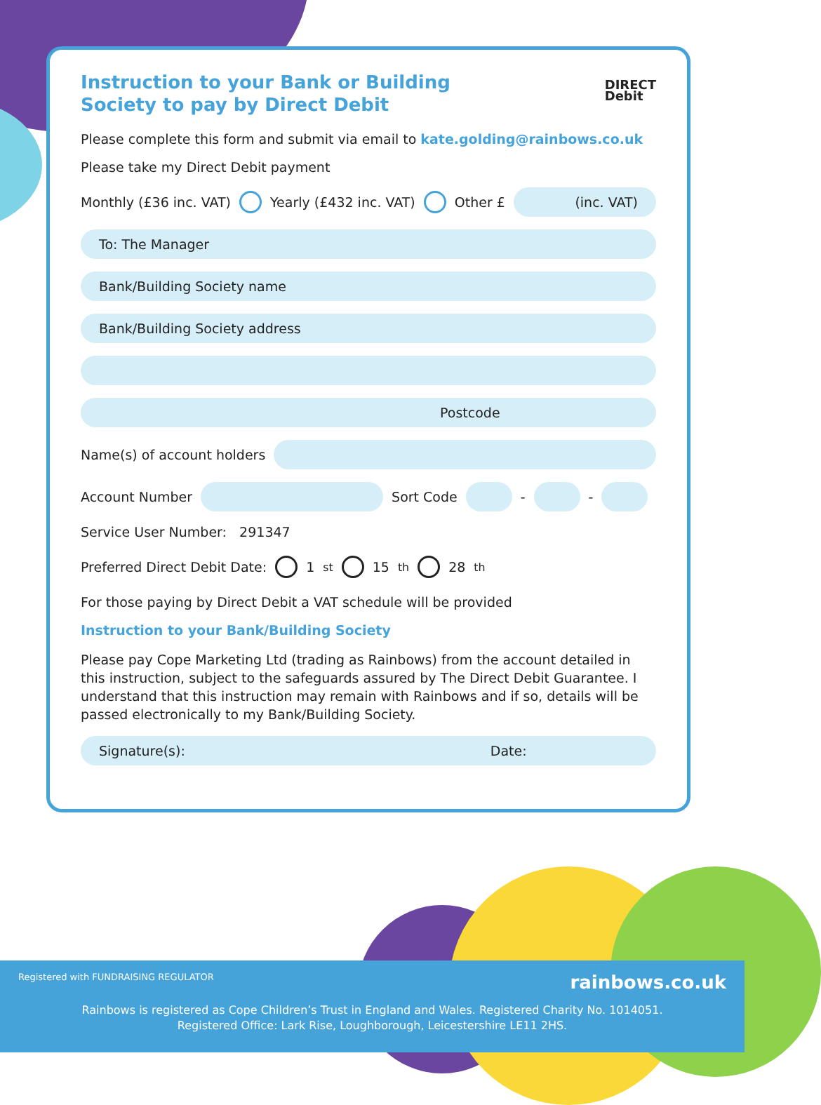Instruction to your Bank or Building
Society to pay by Direct Debit
DIRECT
Debit
Please complete this form and submit via email to kate.golding@rainbows.co.uk
Please take my Direct Debit payment
Monthly (£36 inc. VAT) Yearly (£432 inc. VAT) Other £
(inc. VAT)
To: The Manager
Bank/Building Society name
Bank/Building Society address
Postcode
Name(s) of account holders
Account Number
Sort Code
-
-
Service User Number: 291347
Preferred Direct Debit Date: 1<sup>st</sup> 15<sup>th</sup> 28<sup>th</sup>
For those paying by Direct Debit a VAT schedule will be provided
Instruction to your Bank/Building Society
Please pay Cope Marketing Ltd (trading as Rainbows) from the account detailed in this instruction, subject to the safeguards assured by The Direct Debit Guarantee. I understand that this instruction may remain with Rainbows and if so, details will be passed electronically to my Bank/Building Society.
Signature(s): Date:
Registered with FUNDRAISING REGULATOR rainbows.co.uk
Rainbows is registered as Cope Children’s Trust in England and Wales. Registered Charity No. 1014051.
Registered Office: Lark Rise, Loughborough, Leicestershire LE11 2HS.